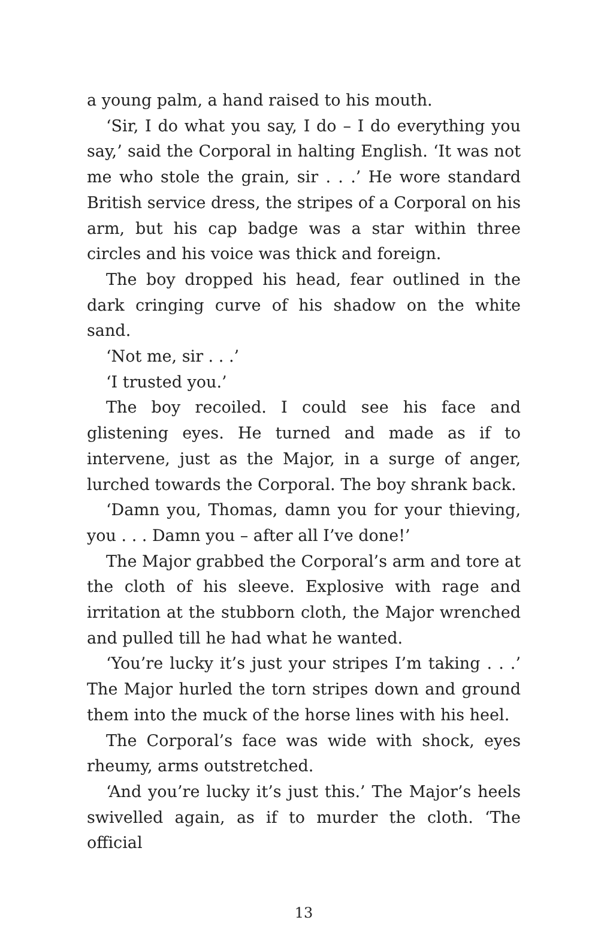a young palm, a hand raised to his mouth.
‘Sir, I do what you say, I do – I do everything you say,’ said the Corporal in halting English. ‘It was not me who stole the grain, sir . . .’ He wore standard British service dress, the stripes of a Corporal on his arm, but his cap badge was a star within three circles and his voice was thick and foreign.
The boy dropped his head, fear outlined in the dark cringing curve of his shadow on the white sand.
‘Not me, sir . . .’
‘I trusted you.’
The boy recoiled. I could see his face and glistening eyes. He turned and made as if to intervene, just as the Major, in a surge of anger, lurched towards the Corporal. The boy shrank back.
‘Damn you, Thomas, damn you for your thieving, you . . . Damn you – after all I’ve done!’
The Major grabbed the Corporal’s arm and tore at the cloth of his sleeve. Explosive with rage and irritation at the stubborn cloth, the Major wrenched and pulled till he had what he wanted.
‘You’re lucky it’s just your stripes I’m taking . . .’ The Major hurled the torn stripes down and ground them into the muck of the horse lines with his heel.
The Corporal’s face was wide with shock, eyes rheumy, arms outstretched.
‘And you’re lucky it’s just this.’ The Major’s heels swivelled again, as if to murder the cloth. ‘The official
13